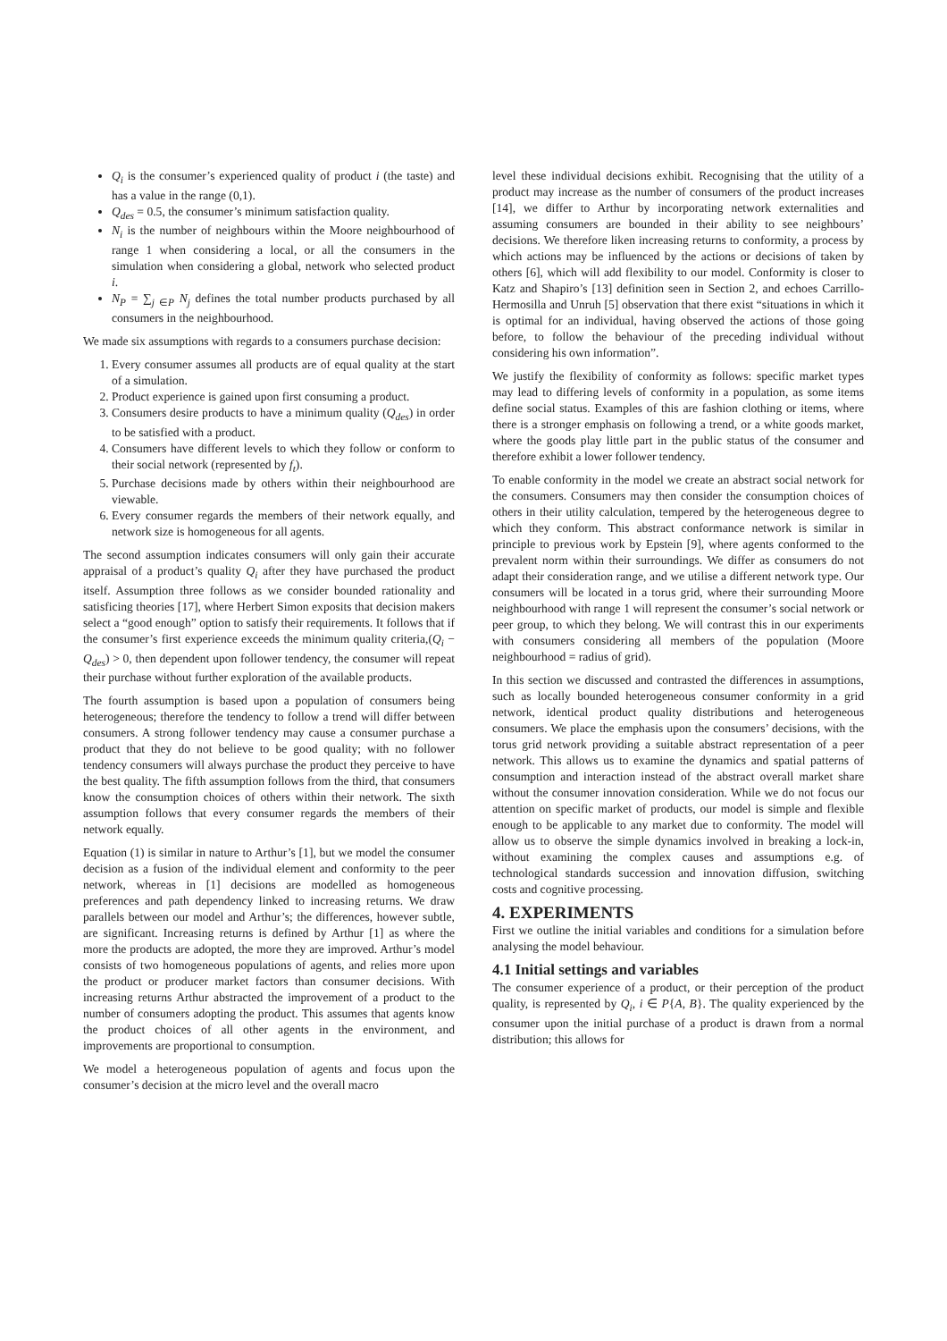Q<sub>i</sub> is the consumer’s experienced quality of product i (the taste) and has a value in the range (0,1).
Q<sub>des</sub> = 0.5, the consumer’s minimum satisfaction quality.
N<sub>i</sub> is the number of neighbours within the Moore neighbourhood of range 1 when considering a local, or all the consumers in the simulation when considering a global, network who selected product i.
N<sub>P</sub> = ∑<sub>j ∈P</sub> N<sub>j</sub> defines the total number products purchased by all consumers in the neighbourhood.
We made six assumptions with regards to a consumers purchase decision:
1. Every consumer assumes all products are of equal quality at the start of a simulation.
2. Product experience is gained upon first consuming a product.
3. Consumers desire products to have a minimum quality (Q<sub>des</sub>) in order to be satisfied with a product.
4. Consumers have different levels to which they follow or conform to their social network (represented by f<sub>t</sub>).
5. Purchase decisions made by others within their neighbourhood are viewable.
6. Every consumer regards the members of their network equally, and network size is homogeneous for all agents.
The second assumption indicates consumers will only gain their accurate appraisal of a product’s quality Q<sub>i</sub> after they have purchased the product itself. Assumption three follows as we consider bounded rationality and satisficing theories [17], where Herbert Simon exposits that decision makers select a “good enough” option to satisfy their requirements. It follows that if the consumer’s first experience exceeds the minimum quality criteria,(Q<sub>i</sub> − Q<sub>des</sub>) > 0, then dependent upon follower tendency, the consumer will repeat their purchase without further exploration of the available products.
The fourth assumption is based upon a population of consumers being heterogeneous; therefore the tendency to follow a trend will differ between consumers. A strong follower tendency may cause a consumer purchase a product that they do not believe to be good quality; with no follower tendency consumers will always purchase the product they perceive to have the best quality. The fifth assumption follows from the third, that consumers know the consumption choices of others within their network. The sixth assumption follows that every consumer regards the members of their network equally.
Equation (1) is similar in nature to Arthur’s [1], but we model the consumer decision as a fusion of the individual element and conformity to the peer network, whereas in [1] decisions are modelled as homogeneous preferences and path dependency linked to increasing returns. We draw parallels between our model and Arthur’s; the differences, however subtle, are significant. Increasing returns is defined by Arthur [1] as where the more the products are adopted, the more they are improved. Arthur’s model consists of two homogeneous populations of agents, and relies more upon the product or producer market factors than consumer decisions. With increasing returns Arthur abstracted the improvement of a product to the number of consumers adopting the product. This assumes that agents know the product choices of all other agents in the environment, and improvements are proportional to consumption.
We model a heterogeneous population of agents and focus upon the consumer’s decision at the micro level and the overall macro
level these individual decisions exhibit. Recognising that the utility of a product may increase as the number of consumers of the product increases [14], we differ to Arthur by incorporating network externalities and assuming consumers are bounded in their ability to see neighbours’ decisions. We therefore liken increasing returns to conformity, a process by which actions may be influenced by the actions or decisions of taken by others [6], which will add flexibility to our model. Conformity is closer to Katz and Shapiro’s [13] definition seen in Section 2, and echoes Carrillo-Hermosilla and Unruh [5] observation that there exist “situations in which it is optimal for an individual, having observed the actions of those going before, to follow the behaviour of the preceding individual without considering his own information”.
We justify the flexibility of conformity as follows: specific market types may lead to differing levels of conformity in a population, as some items define social status. Examples of this are fashion clothing or items, where there is a stronger emphasis on following a trend, or a white goods market, where the goods play little part in the public status of the consumer and therefore exhibit a lower follower tendency.
To enable conformity in the model we create an abstract social network for the consumers. Consumers may then consider the consumption choices of others in their utility calculation, tempered by the heterogeneous degree to which they conform. This abstract conformance network is similar in principle to previous work by Epstein [9], where agents conformed to the prevalent norm within their surroundings. We differ as consumers do not adapt their consideration range, and we utilise a different network type. Our consumers will be located in a torus grid, where their surrounding Moore neighbourhood with range 1 will represent the consumer’s social network or peer group, to which they belong. We will contrast this in our experiments with consumers considering all members of the population (Moore neighbourhood = radius of grid).
In this section we discussed and contrasted the differences in assumptions, such as locally bounded heterogeneous consumer conformity in a grid network, identical product quality distributions and heterogeneous consumers. We place the emphasis upon the consumers’ decisions, with the torus grid network providing a suitable abstract representation of a peer network. This allows us to examine the dynamics and spatial patterns of consumption and interaction instead of the abstract overall market share without the consumer innovation consideration. While we do not focus our attention on specific market of products, our model is simple and flexible enough to be applicable to any market due to conformity. The model will allow us to observe the simple dynamics involved in breaking a lock-in, without examining the complex causes and assumptions e.g. of technological standards succession and innovation diffusion, switching costs and cognitive processing.
4. EXPERIMENTS
First we outline the initial variables and conditions for a simulation before analysing the model behaviour.
4.1 Initial settings and variables
The consumer experience of a product, or their perception of the product quality, is represented by Q<sub>i</sub>, i ∈ P{A, B}. The quality experienced by the consumer upon the initial purchase of a product is drawn from a normal distribution; this allows for